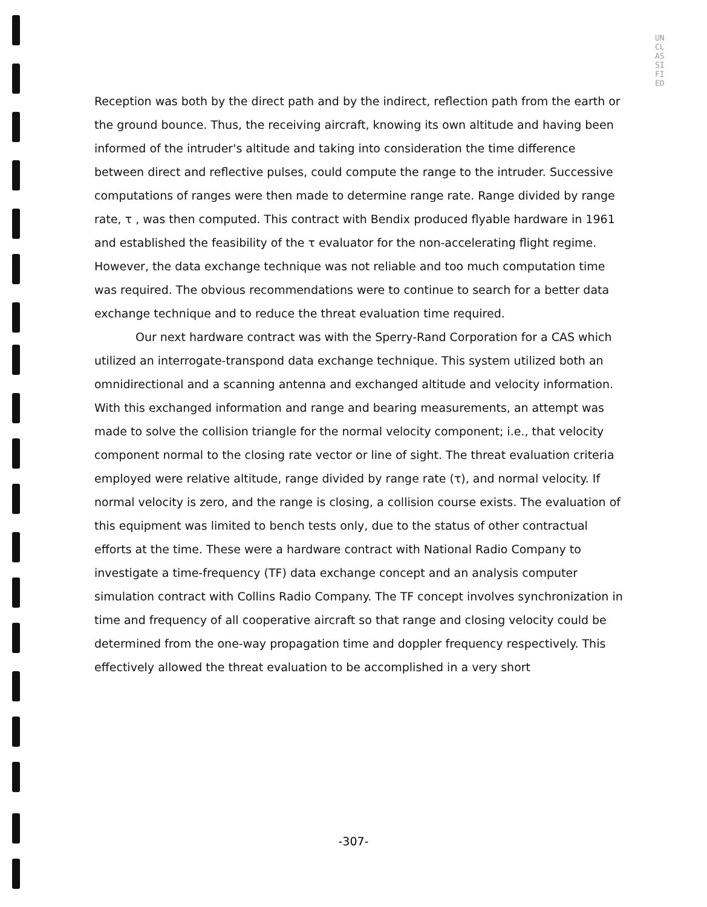UNCLASSIFIED
Reception was both by the direct path and by the indirect, reflection path from the earth or the ground bounce. Thus, the receiving aircraft, knowing its own altitude and having been informed of the intruder's altitude and taking into consideration the time difference between direct and reflective pulses, could compute the range to the intruder. Successive computations of ranges were then made to determine range rate. Range divided by range rate, τ , was then computed. This contract with Bendix produced flyable hardware in 1961 and established the feasibility of the τ evaluator for the non-accelerating flight regime. However, the data exchange technique was not reliable and too much computation time was required. The obvious recommendations were to continue to search for a better data exchange technique and to reduce the threat evaluation time required.
Our next hardware contract was with the Sperry-Rand Corporation for a CAS which utilized an interrogate-transpond data exchange technique. This system utilized both an omnidirectional and a scanning antenna and exchanged altitude and velocity information. With this exchanged information and range and bearing measurements, an attempt was made to solve the collision triangle for the normal velocity component; i.e., that velocity component normal to the closing rate vector or line of sight. The threat evaluation criteria employed were relative altitude, range divided by range rate (τ), and normal velocity. If normal velocity is zero, and the range is closing, a collision course exists. The evaluation of this equipment was limited to bench tests only, due to the status of other contractual efforts at the time. These were a hardware contract with National Radio Company to investigate a time-frequency (TF) data exchange concept and an analysis computer simulation contract with Collins Radio Company. The TF concept involves synchronization in time and frequency of all cooperative aircraft so that range and closing velocity could be determined from the one-way propagation time and doppler frequency respectively. This effectively allowed the threat evaluation to be accomplished in a very short
-307-